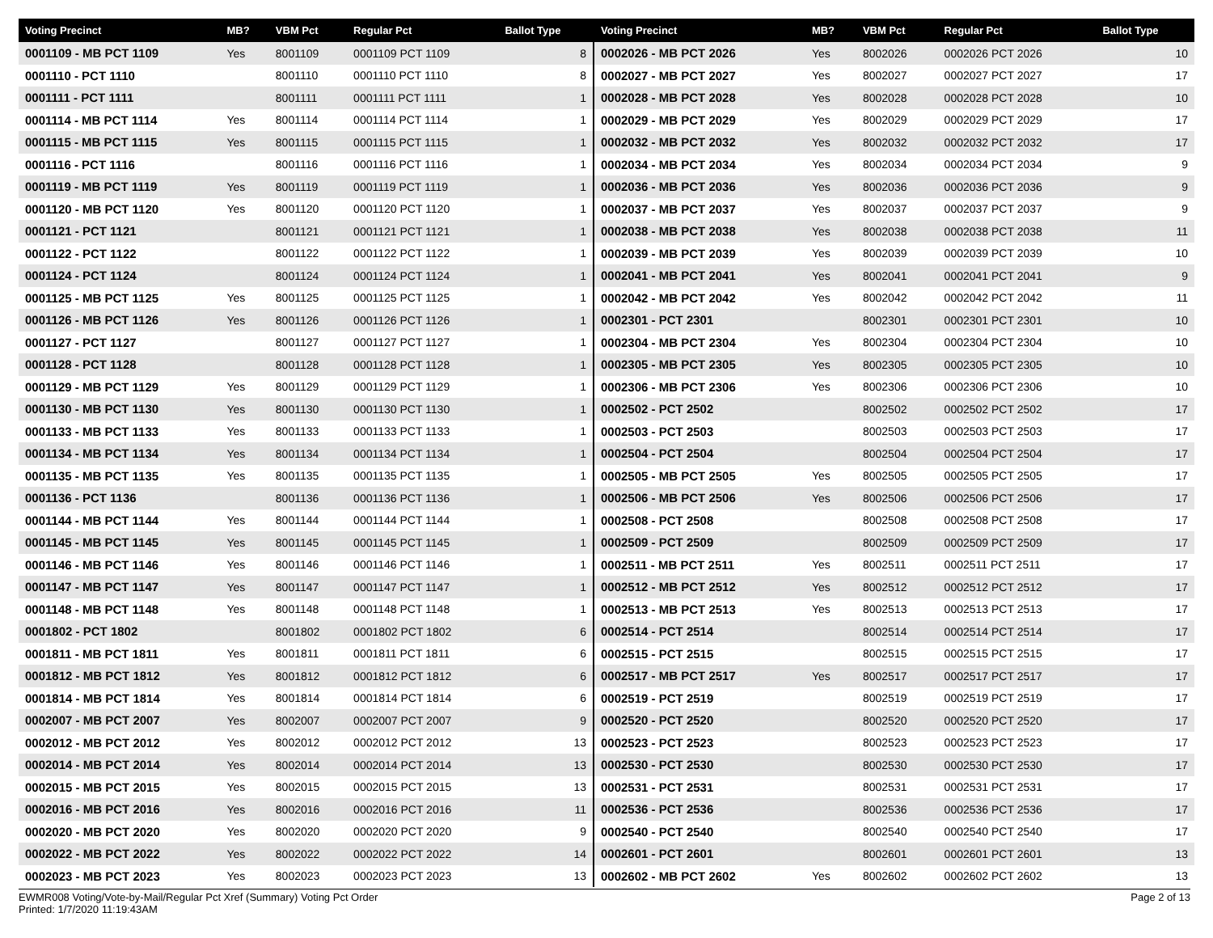| Voting Precinct | MB? | VBM Pct | Regular Pct | Ballot Type |
| --- | --- | --- | --- | --- |
| 0001109 - MB PCT 1109 | Yes | 8001109 | 0001109 PCT 1109 | 8 |
| 0001110 - PCT 1110 | | 8001110 | 0001110 PCT 1110 | 8 |
| 0001111 - PCT 1111 | | 8001111 | 0001111 PCT 1111 | 1 |
| 0001114 - MB PCT 1114 | Yes | 8001114 | 0001114 PCT 1114 | 1 |
| 0001115 - MB PCT 1115 | Yes | 8001115 | 0001115 PCT 1115 | 1 |
| 0001116 - PCT 1116 | | 8001116 | 0001116 PCT 1116 | 1 |
| 0001119 - MB PCT 1119 | Yes | 8001119 | 0001119 PCT 1119 | 1 |
| 0001120 - MB PCT 1120 | Yes | 8001120 | 0001120 PCT 1120 | 1 |
| 0001121 - PCT 1121 | | 8001121 | 0001121 PCT 1121 | 1 |
| 0001122 - PCT 1122 | | 8001122 | 0001122 PCT 1122 | 1 |
| 0001124 - PCT 1124 | | 8001124 | 0001124 PCT 1124 | 1 |
| 0001125 - MB PCT 1125 | Yes | 8001125 | 0001125 PCT 1125 | 1 |
| 0001126 - MB PCT 1126 | Yes | 8001126 | 0001126 PCT 1126 | 1 |
| 0001127 - PCT 1127 | | 8001127 | 0001127 PCT 1127 | 1 |
| 0001128 - PCT 1128 | | 8001128 | 0001128 PCT 1128 | 1 |
| 0001129 - MB PCT 1129 | Yes | 8001129 | 0001129 PCT 1129 | 1 |
| 0001130 - MB PCT 1130 | Yes | 8001130 | 0001130 PCT 1130 | 1 |
| 0001133 - MB PCT 1133 | Yes | 8001133 | 0001133 PCT 1133 | 1 |
| 0001134 - MB PCT 1134 | Yes | 8001134 | 0001134 PCT 1134 | 1 |
| 0001135 - MB PCT 1135 | Yes | 8001135 | 0001135 PCT 1135 | 1 |
| 0001136 - PCT 1136 | | 8001136 | 0001136 PCT 1136 | 1 |
| 0001144 - MB PCT 1144 | Yes | 8001144 | 0001144 PCT 1144 | 1 |
| 0001145 - MB PCT 1145 | Yes | 8001145 | 0001145 PCT 1145 | 1 |
| 0001146 - MB PCT 1146 | Yes | 8001146 | 0001146 PCT 1146 | 1 |
| 0001147 - MB PCT 1147 | Yes | 8001147 | 0001147 PCT 1147 | 1 |
| 0001148 - MB PCT 1148 | Yes | 8001148 | 0001148 PCT 1148 | 1 |
| 0001802 - PCT 1802 | | 8001802 | 0001802 PCT 1802 | 6 |
| 0001811 - MB PCT 1811 | Yes | 8001811 | 0001811 PCT 1811 | 6 |
| 0001812 - MB PCT 1812 | Yes | 8001812 | 0001812 PCT 1812 | 6 |
| 0001814 - MB PCT 1814 | Yes | 8001814 | 0001814 PCT 1814 | 6 |
| 0002007 - MB PCT 2007 | Yes | 8002007 | 0002007 PCT 2007 | 9 |
| 0002012 - MB PCT 2012 | Yes | 8002012 | 0002012 PCT 2012 | 13 |
| 0002014 - MB PCT 2014 | Yes | 8002014 | 0002014 PCT 2014 | 13 |
| 0002015 - MB PCT 2015 | Yes | 8002015 | 0002015 PCT 2015 | 13 |
| 0002016 - MB PCT 2016 | Yes | 8002016 | 0002016 PCT 2016 | 11 |
| 0002020 - MB PCT 2020 | Yes | 8002020 | 0002020 PCT 2020 | 9 |
| 0002022 - MB PCT 2022 | Yes | 8002022 | 0002022 PCT 2022 | 14 |
| 0002023 - MB PCT 2023 | Yes | 8002023 | 0002023 PCT 2023 | 13 |
| Voting Precinct | MB? | VBM Pct | Regular Pct | Ballot Type |
| --- | --- | --- | --- | --- |
| 0002026 - MB PCT 2026 | Yes | 8002026 | 0002026 PCT 2026 | 10 |
| 0002027 - MB PCT 2027 | Yes | 8002027 | 0002027 PCT 2027 | 17 |
| 0002028 - MB PCT 2028 | Yes | 8002028 | 0002028 PCT 2028 | 10 |
| 0002029 - MB PCT 2029 | Yes | 8002029 | 0002029 PCT 2029 | 17 |
| 0002032 - MB PCT 2032 | Yes | 8002032 | 0002032 PCT 2032 | 17 |
| 0002034 - MB PCT 2034 | Yes | 8002034 | 0002034 PCT 2034 | 9 |
| 0002036 - MB PCT 2036 | Yes | 8002036 | 0002036 PCT 2036 | 9 |
| 0002037 - MB PCT 2037 | Yes | 8002037 | 0002037 PCT 2037 | 9 |
| 0002038 - MB PCT 2038 | Yes | 8002038 | 0002038 PCT 2038 | 11 |
| 0002039 - MB PCT 2039 | Yes | 8002039 | 0002039 PCT 2039 | 10 |
| 0002041 - MB PCT 2041 | Yes | 8002041 | 0002041 PCT 2041 | 9 |
| 0002042 - MB PCT 2042 | Yes | 8002042 | 0002042 PCT 2042 | 11 |
| 0002301 - PCT 2301 | | 8002301 | 0002301 PCT 2301 | 10 |
| 0002304 - MB PCT 2304 | Yes | 8002304 | 0002304 PCT 2304 | 10 |
| 0002305 - MB PCT 2305 | Yes | 8002305 | 0002305 PCT 2305 | 10 |
| 0002306 - MB PCT 2306 | Yes | 8002306 | 0002306 PCT 2306 | 10 |
| 0002502 - PCT 2502 | | 8002502 | 0002502 PCT 2502 | 17 |
| 0002503 - PCT 2503 | | 8002503 | 0002503 PCT 2503 | 17 |
| 0002504 - PCT 2504 | | 8002504 | 0002504 PCT 2504 | 17 |
| 0002505 - MB PCT 2505 | Yes | 8002505 | 0002505 PCT 2505 | 17 |
| 0002506 - MB PCT 2506 | Yes | 8002506 | 0002506 PCT 2506 | 17 |
| 0002508 - PCT 2508 | | 8002508 | 0002508 PCT 2508 | 17 |
| 0002509 - PCT 2509 | | 8002509 | 0002509 PCT 2509 | 17 |
| 0002511 - MB PCT 2511 | Yes | 8002511 | 0002511 PCT 2511 | 17 |
| 0002512 - MB PCT 2512 | Yes | 8002512 | 0002512 PCT 2512 | 17 |
| 0002513 - MB PCT 2513 | Yes | 8002513 | 0002513 PCT 2513 | 17 |
| 0002514 - PCT 2514 | | 8002514 | 0002514 PCT 2514 | 17 |
| 0002515 - PCT 2515 | | 8002515 | 0002515 PCT 2515 | 17 |
| 0002517 - MB PCT 2517 | Yes | 8002517 | 0002517 PCT 2517 | 17 |
| 0002519 - PCT 2519 | | 8002519 | 0002519 PCT 2519 | 17 |
| 0002520 - PCT 2520 | | 8002520 | 0002520 PCT 2520 | 17 |
| 0002523 - PCT 2523 | | 8002523 | 0002523 PCT 2523 | 17 |
| 0002530 - PCT 2530 | | 8002530 | 0002530 PCT 2530 | 17 |
| 0002531 - PCT 2531 | | 8002531 | 0002531 PCT 2531 | 17 |
| 0002536 - PCT 2536 | | 8002536 | 0002536 PCT 2536 | 17 |
| 0002540 - PCT 2540 | | 8002540 | 0002540 PCT 2540 | 17 |
| 0002601 - PCT 2601 | | 8002601 | 0002601 PCT 2601 | 13 |
| 0002602 - MB PCT 2602 | Yes | 8002602 | 0002602 PCT 2602 | 13 |
EWMR008 Voting/Vote-by-Mail/Regular Pct Xref (Summary) Voting Pct Order
Printed: 1/7/2020 11:19:43AM
Page 2 of 13